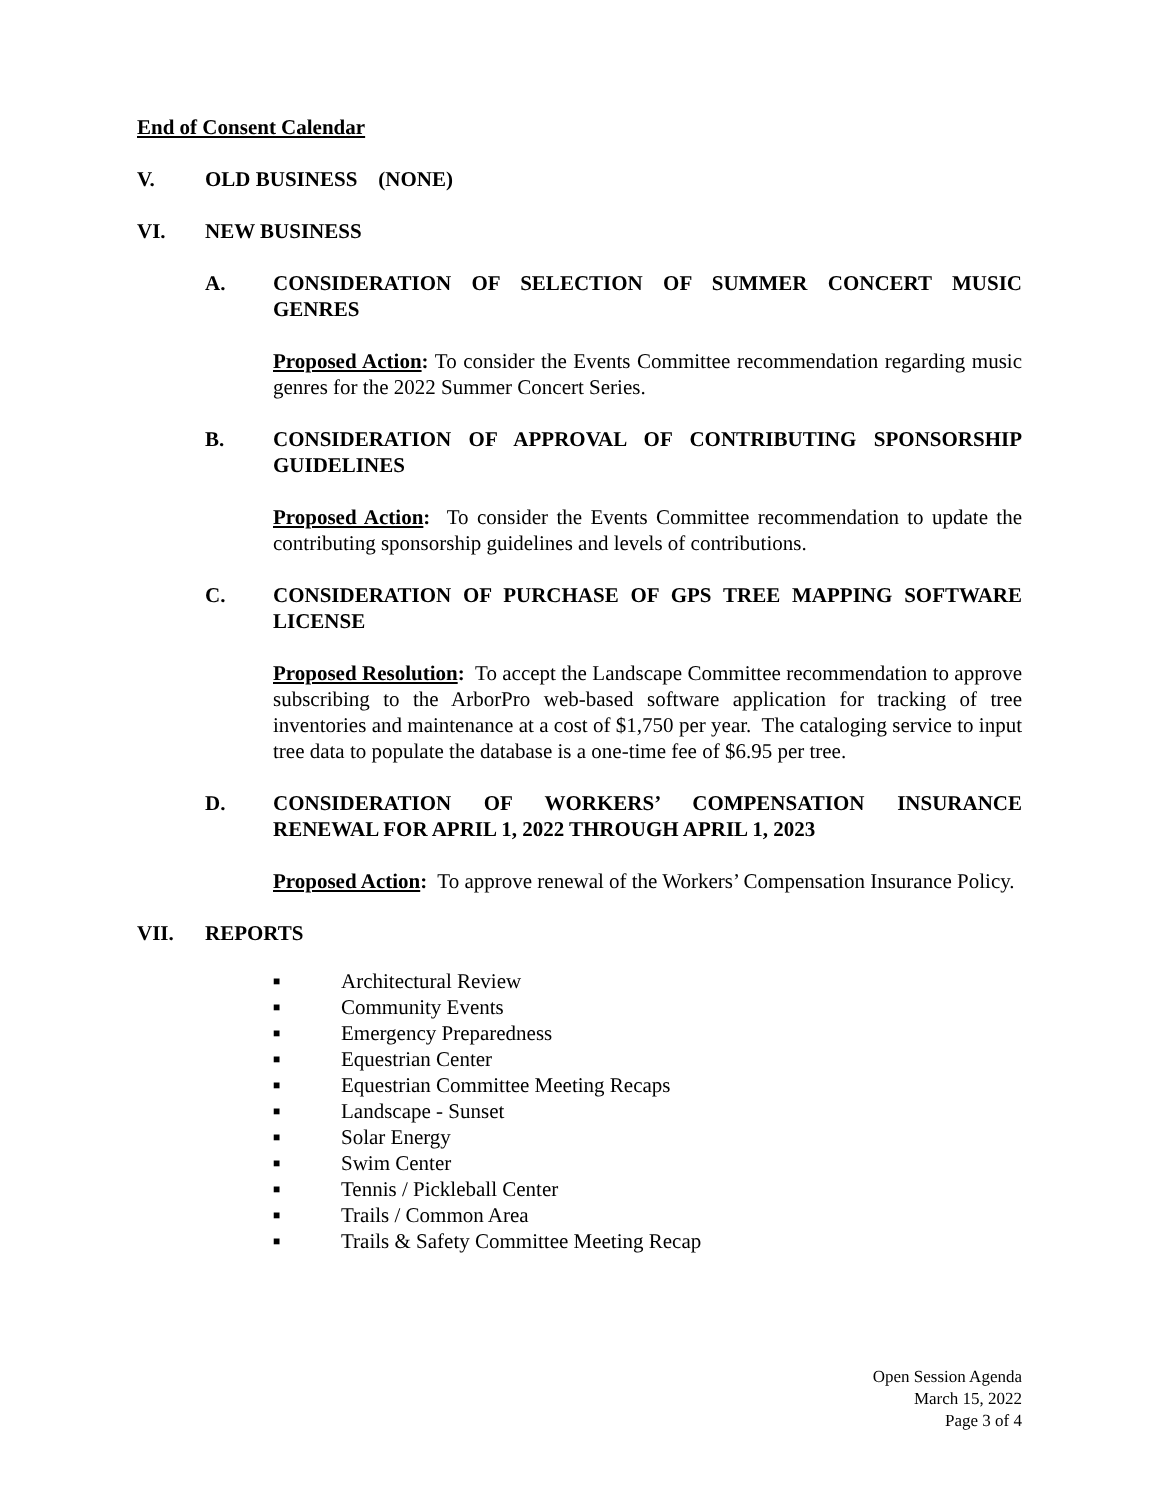End of Consent Calendar
V. OLD BUSINESS (NONE)
VI. NEW BUSINESS
A. CONSIDERATION OF SELECTION OF SUMMER CONCERT MUSIC GENRES
Proposed Action: To consider the Events Committee recommendation regarding music genres for the 2022 Summer Concert Series.
B. CONSIDERATION OF APPROVAL OF CONTRIBUTING SPONSORSHIP GUIDELINES
Proposed Action: To consider the Events Committee recommendation to update the contributing sponsorship guidelines and levels of contributions.
C. CONSIDERATION OF PURCHASE OF GPS TREE MAPPING SOFTWARE LICENSE
Proposed Resolution: To accept the Landscape Committee recommendation to approve subscribing to the ArborPro web-based software application for tracking of tree inventories and maintenance at a cost of $1,750 per year. The cataloging service to input tree data to populate the database is a one-time fee of $6.95 per tree.
D. CONSIDERATION OF WORKERS’ COMPENSATION INSURANCE RENEWAL FOR APRIL 1, 2022 THROUGH APRIL 1, 2023
Proposed Action: To approve renewal of the Workers’ Compensation Insurance Policy.
VII. REPORTS
■ Architectural Review
■ Community Events
■ Emergency Preparedness
■ Equestrian Center
■ Equestrian Committee Meeting Recaps
■ Landscape - Sunset
■ Solar Energy
■ Swim Center
■ Tennis / Pickleball Center
■ Trails / Common Area
■ Trails & Safety Committee Meeting Recap
Open Session Agenda
March 15, 2022
Page 3 of 4